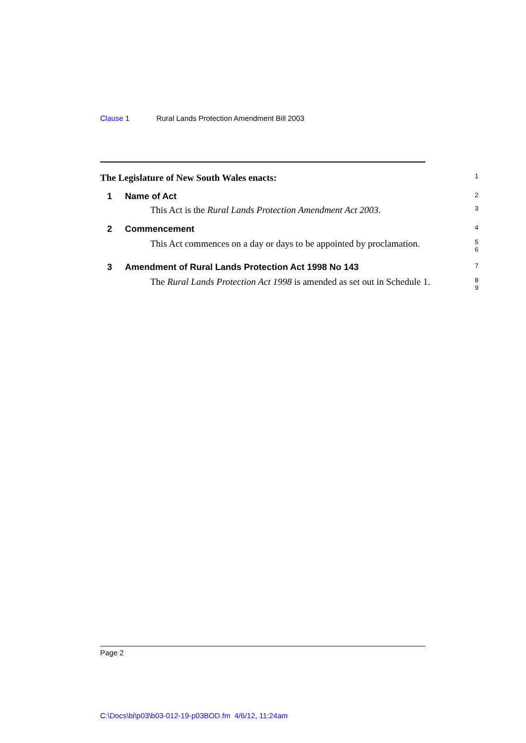Clause 1 Rural Lands Protection Amendment Bill 2003
The Legislature of New South Wales enacts:
1
1 Name of Act
2
This Act is the Rural Lands Protection Amendment Act 2003.
3
2 Commencement
4
This Act commences on a day or days to be appointed by proclamation.
5
6
3 Amendment of Rural Lands Protection Act 1998 No 143
7
The Rural Lands Protection Act 1998 is amended as set out in Schedule 1.
8
9
Page 2
C:\Docs\bi\p03\b03-012-19-p03BOD.fm 4/6/12, 11:24am